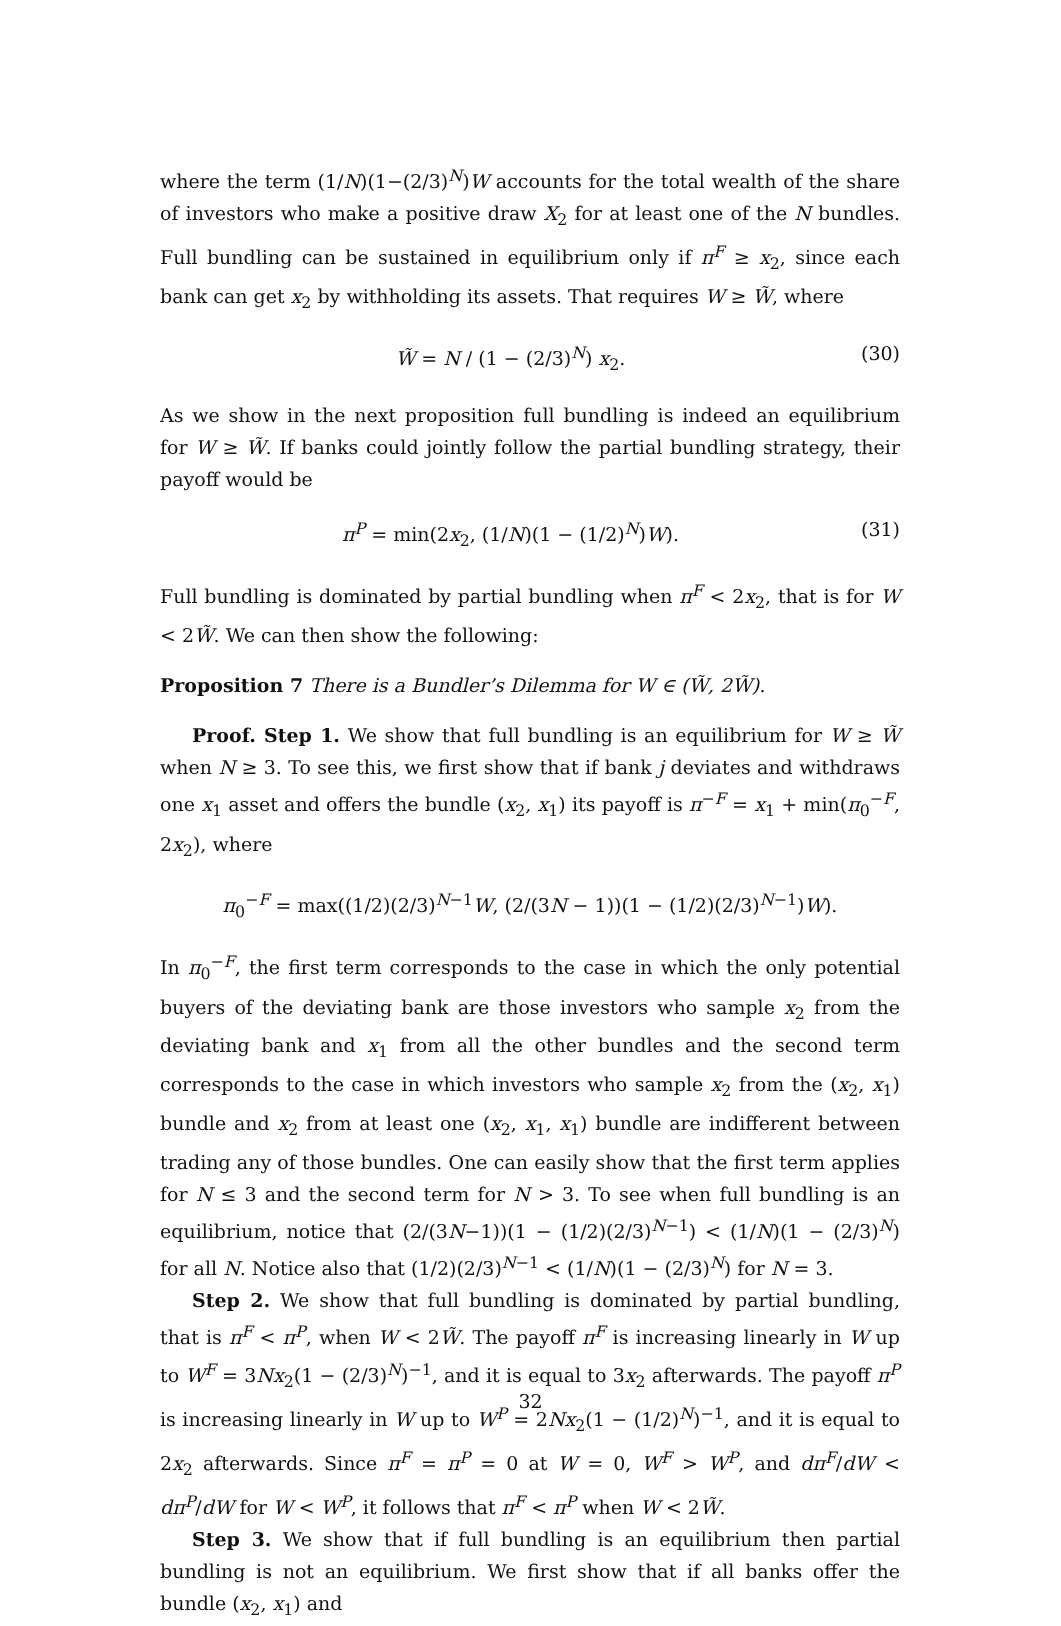where the term (1/N)(1−(2/3)<sup>N</sup>)W accounts for the total wealth of the share of investors who make a positive draw X<sub>2</sub> for at least one of the N bundles. Full bundling can be sustained in equilibrium only if π<sup>F</sup> ≥ x<sub>2</sub>, since each bank can get x<sub>2</sub> by withholding its assets. That requires W ≥ W̃, where
W̃ = N / (1 − (2/3)<sup>N</sup>) x<sub>2</sub>. (30)
As we show in the next proposition full bundling is indeed an equilibrium for W ≥ W̃. If banks could jointly follow the partial bundling strategy, their payoff would be
π<sup>P</sup> = min(2x<sub>2</sub>, (1/N)(1 − (1/2)<sup>N</sup>)W). (31)
Full bundling is dominated by partial bundling when π<sup>F</sup> < 2x<sub>2</sub>, that is for W < 2W̃. We can then show the following:
Proposition 7 There is a Bundler’s Dilemma for W ∈ (W̃, 2W̃).
Proof. Step 1. We show that full bundling is an equilibrium for W ≥ W̃ when N ≥ 3. To see this, we first show that if bank j deviates and withdraws one x<sub>1</sub> asset and offers the bundle (x<sub>2</sub>, x<sub>1</sub>) its payoff is π<sup>−F</sup> = x<sub>1</sub> + min(π<sub>0</sub><sup>−F</sup>, 2x<sub>2</sub>), where
π<sub>0</sub><sup>−F</sup> = max((1/2)(2/3)<sup>N−1</sup>W, (2/(3N − 1))(1 − (1/2)(2/3)<sup>N−1</sup>)W).
In π<sub>0</sub><sup>−F</sup>, the first term corresponds to the case in which the only potential buyers of the deviating bank are those investors who sample x<sub>2</sub> from the deviating bank and x<sub>1</sub> from all the other bundles and the second term corresponds to the case in which investors who sample x<sub>2</sub> from the (x<sub>2</sub>, x<sub>1</sub>) bundle and x<sub>2</sub> from at least one (x<sub>2</sub>, x<sub>1</sub>, x<sub>1</sub>) bundle are indifferent between trading any of those bundles. One can easily show that the first term applies for N ≤ 3 and the second term for N > 3. To see when full bundling is an equilibrium, notice that (2/(3N−1))(1 − (1/2)(2/3)<sup>N−1</sup>) < (1/N)(1 − (2/3)<sup>N</sup>) for all N. Notice also that (1/2)(2/3)<sup>N−1</sup> < (1/N)(1 − (2/3)<sup>N</sup>) for N = 3.
Step 2. We show that full bundling is dominated by partial bundling, that is π<sup>F</sup> < π<sup>P</sup>, when W < 2W̃. The payoff π<sup>F</sup> is increasing linearly in W up to W<sup>F</sup> = 3Nx<sub>2</sub>(1 − (2/3)<sup>N</sup>)<sup>−1</sup>, and it is equal to 3x<sub>2</sub> afterwards. The payoff π<sup>P</sup> is increasing linearly in W up to W<sup>P</sup> = 2Nx<sub>2</sub>(1 − (1/2)<sup>N</sup>)<sup>−1</sup>, and it is equal to 2x<sub>2</sub> afterwards. Since π<sup>F</sup> = π<sup>P</sup> = 0 at W = 0, W<sup>F</sup> > W<sup>P</sup>, and dπ<sup>F</sup>/dW < dπ<sup>P</sup>/dW for W < W<sup>P</sup>, it follows that π<sup>F</sup> < π<sup>P</sup> when W < 2W̃.
Step 3. We show that if full bundling is an equilibrium then partial bundling is not an equilibrium. We first show that if all banks offer the bundle (x<sub>2</sub>, x<sub>1</sub>) and
32